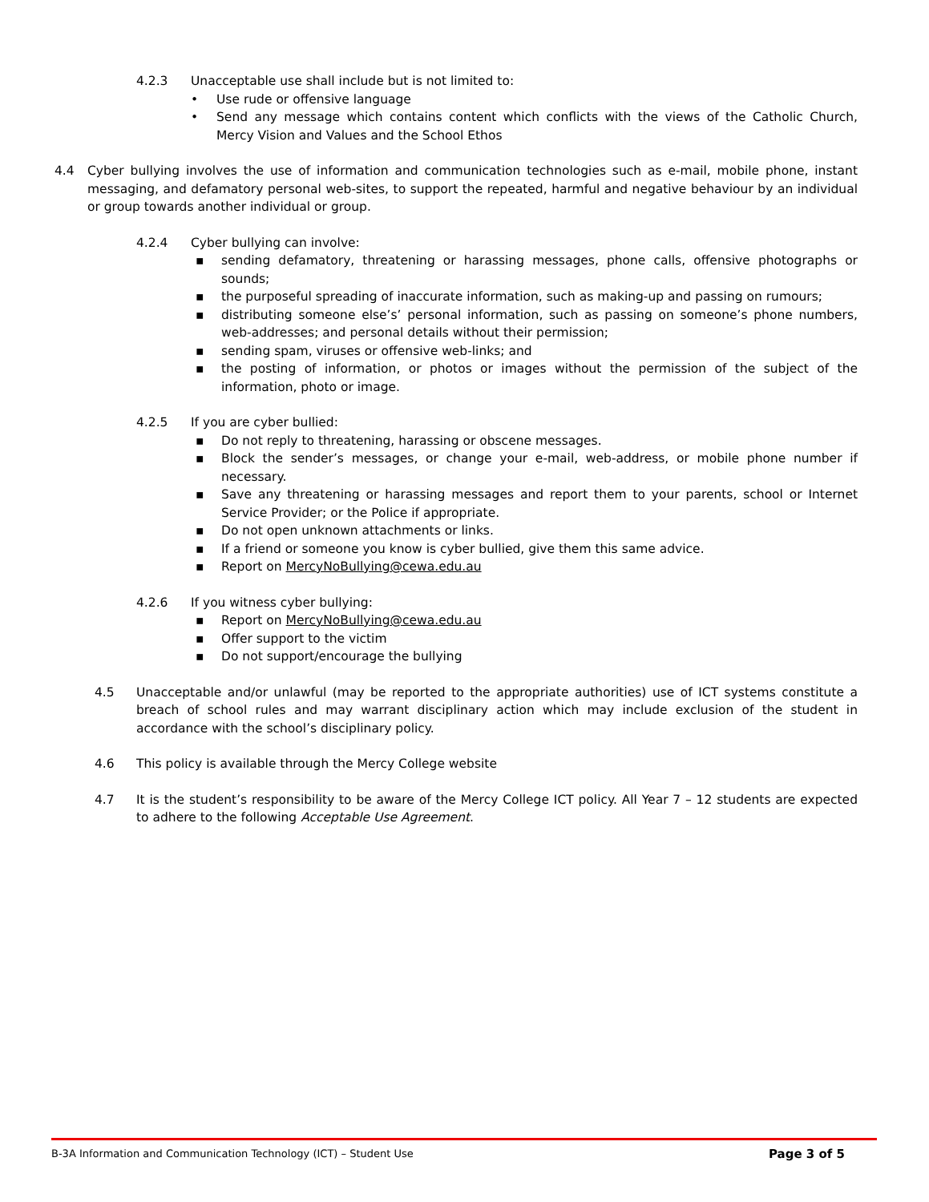4.2.3 Unacceptable use shall include but is not limited to:
• Use rude or offensive language
• Send any message which contains content which conflicts with the views of the Catholic Church, Mercy Vision and Values and the School Ethos
4.4 Cyber bullying involves the use of information and communication technologies such as e-mail, mobile phone, instant messaging, and defamatory personal web-sites, to support the repeated, harmful and negative behaviour by an individual or group towards another individual or group.
4.2.4 Cyber bullying can involve:
▪ sending defamatory, threatening or harassing messages, phone calls, offensive photographs or sounds;
▪ the purposeful spreading of inaccurate information, such as making-up and passing on rumours;
▪ distributing someone else’s’ personal information, such as passing on someone’s phone numbers, web-addresses; and personal details without their permission;
▪ sending spam, viruses or offensive web-links; and
▪ the posting of information, or photos or images without the permission of the subject of the information, photo or image.
4.2.5 If you are cyber bullied:
▪ Do not reply to threatening, harassing or obscene messages.
▪ Block the sender’s messages, or change your e-mail, web-address, or mobile phone number if necessary.
▪ Save any threatening or harassing messages and report them to your parents, school or Internet Service Provider; or the Police if appropriate.
▪ Do not open unknown attachments or links.
▪ If a friend or someone you know is cyber bullied, give them this same advice.
▪ Report on MercyNoBullying@cewa.edu.au
4.2.6 If you witness cyber bullying:
▪ Report on MercyNoBullying@cewa.edu.au
▪ Offer support to the victim
▪ Do not support/encourage the bullying
4.5 Unacceptable and/or unlawful (may be reported to the appropriate authorities) use of ICT systems constitute a breach of school rules and may warrant disciplinary action which may include exclusion of the student in accordance with the school’s disciplinary policy.
4.6 This policy is available through the Mercy College website
4.7 It is the student’s responsibility to be aware of the Mercy College ICT policy. All Year 7 – 12 students are expected to adhere to the following Acceptable Use Agreement.
B-3A Information and Communication Technology (ICT) – Student Use Page 3 of 5